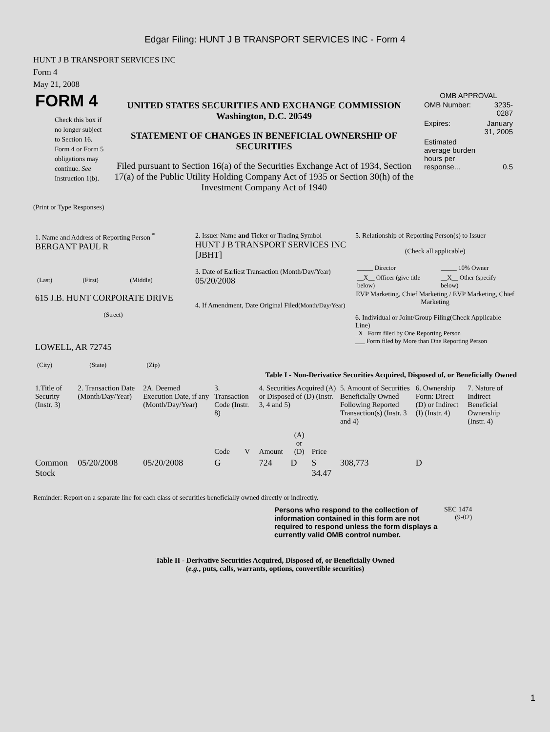Edgar Filing: HUNT J B TRANSPORT SERVICES INC - Form 4
HUNT J B TRANSPORT SERVICES INC
Form 4
May 21, 2008
| FORM 4 Check this box if no longer subject to Section 16. Form 4 or Form 5 obligations may continue. See Instruction 1(b). | UNITED STATES SECURITIES AND EXCHANGE COMMISSION Washington, D.C. 20549 STATEMENT OF CHANGES IN BENEFICIAL OWNERSHIP OF SECURITIES Filed pursuant to Section 16(a) of the Securities Exchange Act of 1934, Section 17(a) of the Public Utility Holding Company Act of 1935 or Section 30(h) of the Investment Company Act of 1940 | OMB APPROVAL / OMB Number: / 3235-0287 / / Expires: / January 31, 2005 / / Estimated average burden hours per response... / 0.5 / |
(Print or Type Responses)
| 1. Name and Address of Reporting Person <sup>*</sup> BERGANT PAUL R / (Last) / (First) / (Middle) / 615 J.B. HUNT CORPORATE DRIVE (Street) LOWELL, AR 72745 / (City) / (State) / (Zip) / | 2. Issuer Name and Ticker or Trading Symbol HUNT J B TRANSPORT SERVICES INC [JBHT] 3. Date of Earliest Transaction (Month/Day/Year) 05/20/2008 4. If Amendment, Date Original Filed (Month/Day/Year) | 5. Relationship of Reporting Person(s) to Issuer (Check all applicable) / _____ Director / _____ 10% Owner / / __X__ Officer (give title below) / __X__ Other (specify below) / EVP Marketing, Chief Marketing / EVP Marketing, Chief Marketing 6. Individual or Joint/Group Filing(Check Applicable Line) _X_ Form filed by One Reporting Person ___ Form filed by More than One Reporting Person |
Table I - Non-Derivative Securities Acquired, Disposed of, or Beneficially Owned
| 1.Title of Security (Instr. 3) | 2. Transaction Date (Month/Day/Year) | 2A. Deemed Execution Date, if any (Month/Day/Year) | 3. Transaction Code (Instr. 8) | | 4. Securities Acquired (A) or Disposed of (D) (Instr. 3, 4 and 5) | | | 5. Amount of Securities Beneficially Owned Following Reported Transaction(s) (Instr. 3 and 4) | 6. Ownership Form: Direct (D) or Indirect (I) (Instr. 4) | 7. Nature of Indirect Beneficial Ownership (Instr. 4) |
| --- | --- | --- | --- | --- | --- | --- | --- | --- | --- | --- |
| | | | Code | V | Amount | (A) or (D) | Price | | | |
| Common Stock | 05/20/2008 | 05/20/2008 | G | | 724 | D | $ 34.47 | 308,773 | D | |
Reminder: Report on a separate line for each class of securities beneficially owned directly or indirectly.
| Persons who respond to the collection of information contained in this form are not required to respond unless the form displays a currently valid OMB control number. | SEC 1474 (9-02) |
Table II - Derivative Securities Acquired, Disposed of, or Beneficially Owned
(e.g., puts, calls, warrants, options, convertible securities)
1